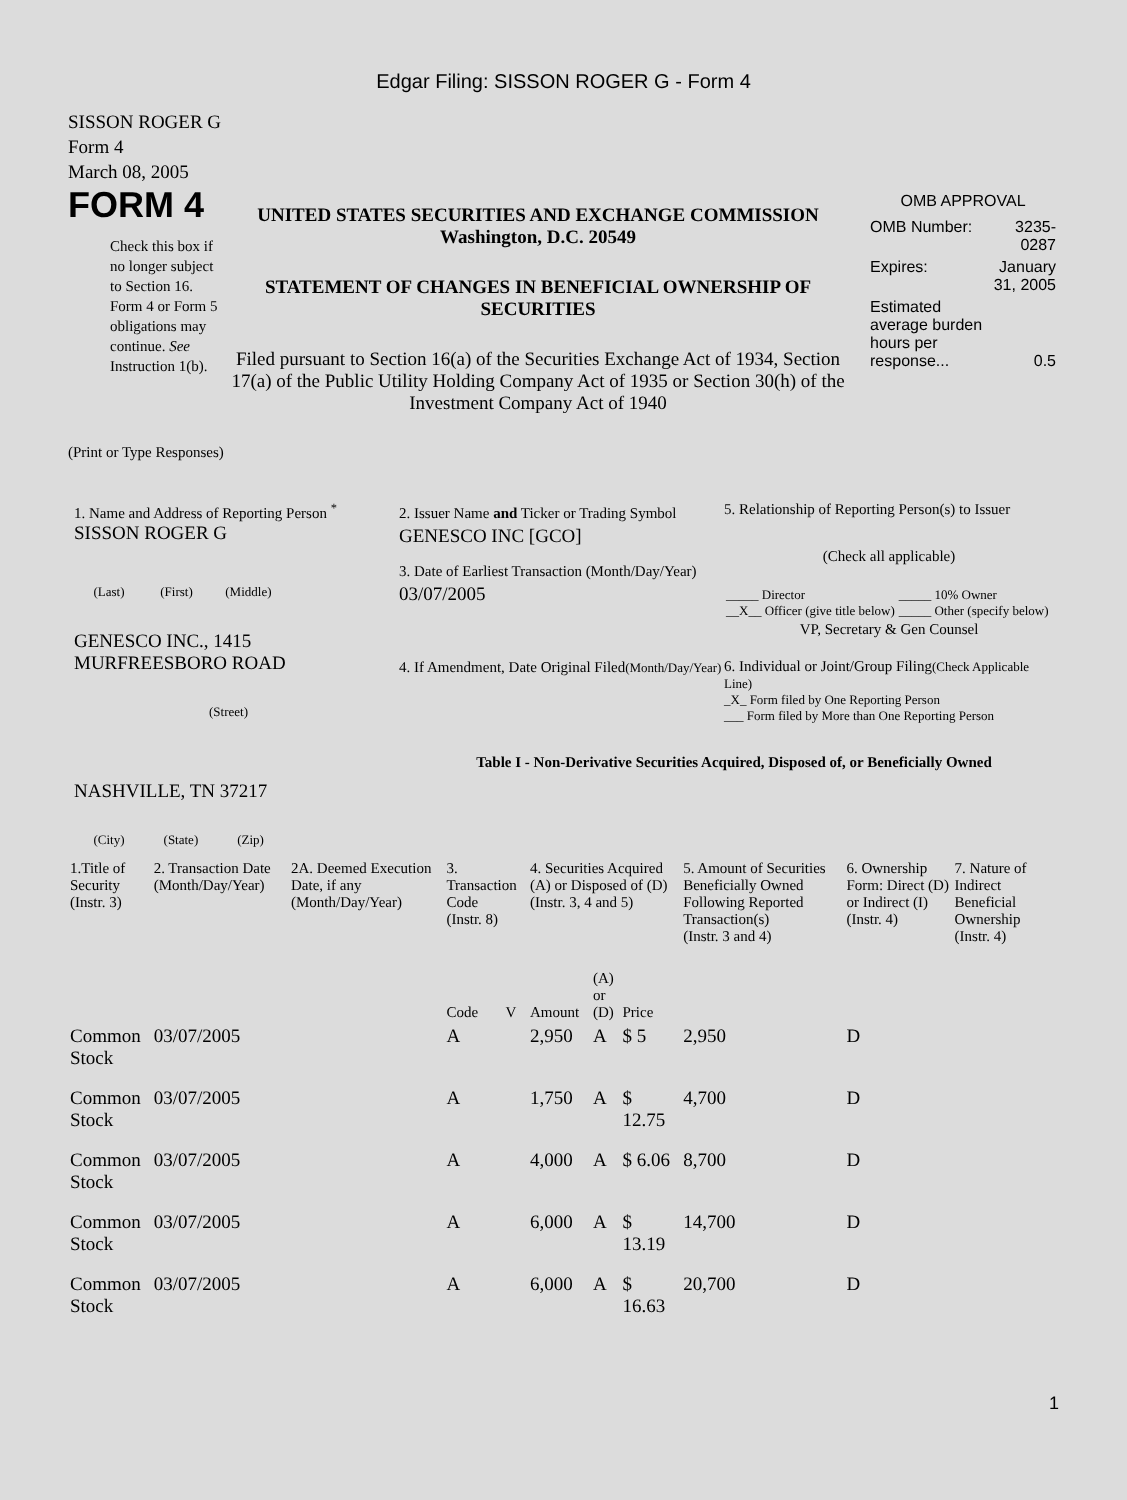Edgar Filing: SISSON ROGER G - Form 4
SISSON ROGER G
Form 4
March 08, 2005
FORM 4
Check this box if no longer subject to Section 16. Form 4 or Form 5 obligations may continue. See Instruction 1(b).
UNITED STATES SECURITIES AND EXCHANGE COMMISSION
Washington, D.C. 20549
STATEMENT OF CHANGES IN BENEFICIAL OWNERSHIP OF SECURITIES
Filed pursuant to Section 16(a) of the Securities Exchange Act of 1934, Section 17(a) of the Public Utility Holding Company Act of 1935 or Section 30(h) of the Investment Company Act of 1940
OMB APPROVAL
| OMB Number: | 3235-0287 |
| Expires: | January 31, 2005 |
| Estimated average burden hours per response... | 0.5 |
(Print or Type Responses)
1. Name and Address of Reporting Person <sup>*</sup>
SISSON ROGER G
(Last) (First) (Middle)
GENESCO INC., 1415 MURFREESBORO ROAD
(Street)
NASHVILLE, TN 37217
(City) (State) (Zip)
2. Issuer Name and Ticker or Trading Symbol
GENESCO INC [GCO]
3. Date of Earliest Transaction (Month/Day/Year)
03/07/2005
4. If Amendment, Date Original Filed(Month/Day/Year)
5. Relationship of Reporting Person(s) to Issuer
(Check all applicable)
| _____ Director __X__ Officer (give title below) | _____ 10% Owner _____ Other (specify below) |
VP, Secretary & Gen Counsel
6. Individual or Joint/Group Filing(Check Applicable Line)
_X_ Form filed by One Reporting Person
___ Form filed by More than One Reporting Person
Table I - Non-Derivative Securities Acquired, Disposed of, or Beneficially Owned
| 1.Title of Security (Instr. 3) | 2. Transaction Date (Month/Day/Year) | 2A. Deemed Execution Date, if any (Month/Day/Year) | 3. Transaction Code (Instr. 8) | | 4. Securities Acquired (A) or Disposed of (D) (Instr. 3, 4 and 5) | | | 5. Amount of Securities Beneficially Owned Following Reported Transaction(s) (Instr. 3 and 4) | 6. Ownership Form: Direct (D) or Indirect (I) (Instr. 4) | 7. Nature of Indirect Beneficial Ownership (Instr. 4) |
| --- | --- | --- | --- | --- | --- | --- | --- | --- | --- | --- |
| | | | Code | V | Amount | (A) or (D) | Price | | | |
| Common Stock | 03/07/2005 | | A | | 2,950 | A | $ 5 | 2,950 | D | |
| Common Stock | 03/07/2005 | | A | | 1,750 | A | $ 12.75 | 4,700 | D | |
| Common Stock | 03/07/2005 | | A | | 4,000 | A | $ 6.06 | 8,700 | D | |
| Common Stock | 03/07/2005 | | A | | 6,000 | A | $ 13.19 | 14,700 | D | |
| Common Stock | 03/07/2005 | | A | | 6,000 | A | $ 16.63 | 20,700 | D | |
1